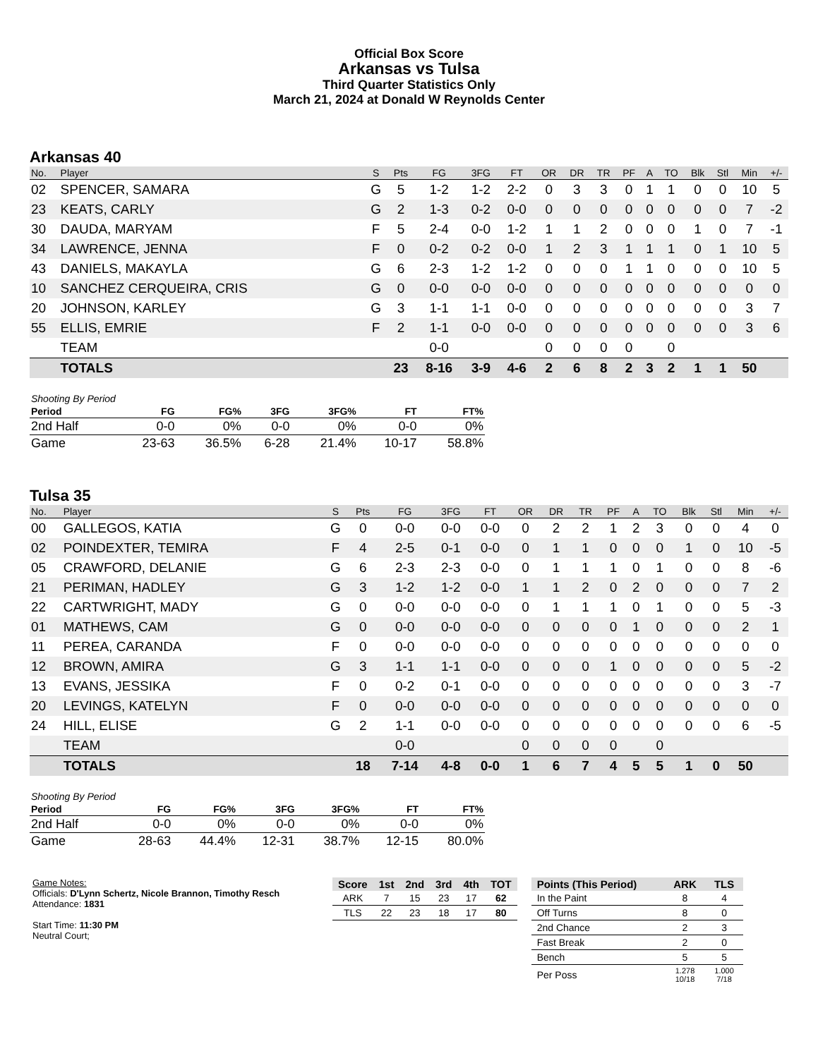Official Box Score
Arkansas vs Tulsa
Third Quarter Statistics Only
March 21, 2024 at Donald W Reynolds Center
Arkansas 40
| No. | Player | S | Pts | FG | 3FG | FT | OR | DR | TR | PF | A | TO | Blk | Stl | Min | +/- |
| --- | --- | --- | --- | --- | --- | --- | --- | --- | --- | --- | --- | --- | --- | --- | --- | --- |
| 02 | SPENCER, SAMARA | G | 5 | 1-2 | 1-2 | 2-2 | 0 | 3 | 3 | 0 | 1 | 1 | 0 | 0 | 10 | 5 |
| 23 | KEATS, CARLY | G | 2 | 1-3 | 0-2 | 0-0 | 0 | 0 | 0 | 0 | 0 | 0 | 0 | 0 | 7 | -2 |
| 30 | DAUDA, MARYAM | F | 5 | 2-4 | 0-0 | 1-2 | 1 | 1 | 2 | 0 | 0 | 0 | 1 | 0 | 7 | -1 |
| 34 | LAWRENCE, JENNA | F | 0 | 0-2 | 0-2 | 0-0 | 1 | 2 | 3 | 1 | 1 | 1 | 0 | 1 | 10 | 5 |
| 43 | DANIELS, MAKAYLA | G | 6 | 2-3 | 1-2 | 1-2 | 0 | 0 | 0 | 1 | 1 | 0 | 0 | 0 | 10 | 5 |
| 10 | SANCHEZ CERQUEIRA, CRIS | G | 0 | 0-0 | 0-0 | 0-0 | 0 | 0 | 0 | 0 | 0 | 0 | 0 | 0 | 0 | 0 |
| 20 | JOHNSON, KARLEY | G | 3 | 1-1 | 1-1 | 0-0 | 0 | 0 | 0 | 0 | 0 | 0 | 0 | 0 | 3 | 7 |
| 55 | ELLIS, EMRIE | F | 2 | 1-1 | 0-0 | 0-0 | 0 | 0 | 0 | 0 | 0 | 0 | 0 | 0 | 3 | 6 |
| | TEAM | | | 0-0 | | | 0 | 0 | 0 | 0 | | 0 | | | | |
| | TOTALS | | 23 | 8-16 | 3-9 | 4-6 | 2 | 6 | 8 | 2 | 3 | 2 | 1 | 1 | 50 | |
| Shooting By Period | | | | | | |
| Period | FG | FG% | 3FG | 3FG% | FT | FT% |
| 2nd Half | 0-0 | 0% | 0-0 | 0% | 0-0 | 0% |
| Game | 23-63 | 36.5% | 6-28 | 21.4% | 10-17 | 58.8% |
Tulsa 35
| No. | Player | S | Pts | FG | 3FG | FT | OR | DR | TR | PF | A | TO | Blk | Stl | Min | +/- |
| --- | --- | --- | --- | --- | --- | --- | --- | --- | --- | --- | --- | --- | --- | --- | --- | --- |
| 00 | GALLEGOS, KATIA | G | 0 | 0-0 | 0-0 | 0-0 | 0 | 2 | 2 | 1 | 2 | 3 | 0 | 0 | 4 | 0 |
| 02 | POINDEXTER, TEMIRA | F | 4 | 2-5 | 0-1 | 0-0 | 0 | 1 | 1 | 0 | 0 | 0 | 1 | 0 | 10 | -5 |
| 05 | CRAWFORD, DELANIE | G | 6 | 2-3 | 2-3 | 0-0 | 0 | 1 | 1 | 1 | 0 | 1 | 0 | 0 | 8 | -6 |
| 21 | PERIMAN, HADLEY | G | 3 | 1-2 | 1-2 | 0-0 | 1 | 1 | 2 | 0 | 2 | 0 | 0 | 0 | 7 | 2 |
| 22 | CARTWRIGHT, MADY | G | 0 | 0-0 | 0-0 | 0-0 | 0 | 1 | 1 | 1 | 0 | 1 | 0 | 0 | 5 | -3 |
| 01 | MATHEWS, CAM | G | 0 | 0-0 | 0-0 | 0-0 | 0 | 0 | 0 | 0 | 1 | 0 | 0 | 0 | 2 | 1 |
| 11 | PEREA, CARANDA | F | 0 | 0-0 | 0-0 | 0-0 | 0 | 0 | 0 | 0 | 0 | 0 | 0 | 0 | 0 | 0 |
| 12 | BROWN, AMIRA | G | 3 | 1-1 | 1-1 | 0-0 | 0 | 0 | 0 | 1 | 0 | 0 | 0 | 0 | 5 | -2 |
| 13 | EVANS, JESSIKA | F | 0 | 0-2 | 0-1 | 0-0 | 0 | 0 | 0 | 0 | 0 | 0 | 0 | 0 | 3 | -7 |
| 20 | LEVINGS, KATELYN | F | 0 | 0-0 | 0-0 | 0-0 | 0 | 0 | 0 | 0 | 0 | 0 | 0 | 0 | 0 | 0 |
| 24 | HILL, ELISE | G | 2 | 1-1 | 0-0 | 0-0 | 0 | 0 | 0 | 0 | 0 | 0 | 0 | 0 | 6 | -5 |
| | TEAM | | | 0-0 | | | 0 | 0 | 0 | 0 | | 0 | | | | |
| | TOTALS | | 18 | 7-14 | 4-8 | 0-0 | 1 | 6 | 7 | 4 | 5 | 5 | 1 | 0 | 50 | |
| Shooting By Period | | | | | | |
| Period | FG | FG% | 3FG | 3FG% | FT | FT% |
| 2nd Half | 0-0 | 0% | 0-0 | 0% | 0-0 | 0% |
| Game | 28-63 | 44.4% | 12-31 | 38.7% | 12-15 | 80.0% |
Game Notes:
Officials: D'Lynn Schertz, Nicole Brannon, Timothy Resch
Attendance: 1831
Start Time: 11:30 PM
Neutral Court;
| Score | 1st | 2nd | 3rd | 4th | TOT |
| --- | --- | --- | --- | --- | --- |
| ARK | 7 | 15 | 23 | 17 | 62 |
| TLS | 22 | 23 | 18 | 17 | 80 |
| Points (This Period) | ARK | TLS |
| --- | --- | --- |
| In the Paint | 8 | 4 |
| Off Turns | 8 | 0 |
| 2nd Chance | 2 | 3 |
| Fast Break | 2 | 0 |
| Bench | 5 | 5 |
| Per Poss | 1.278 10/18 | 1.000 7/18 |